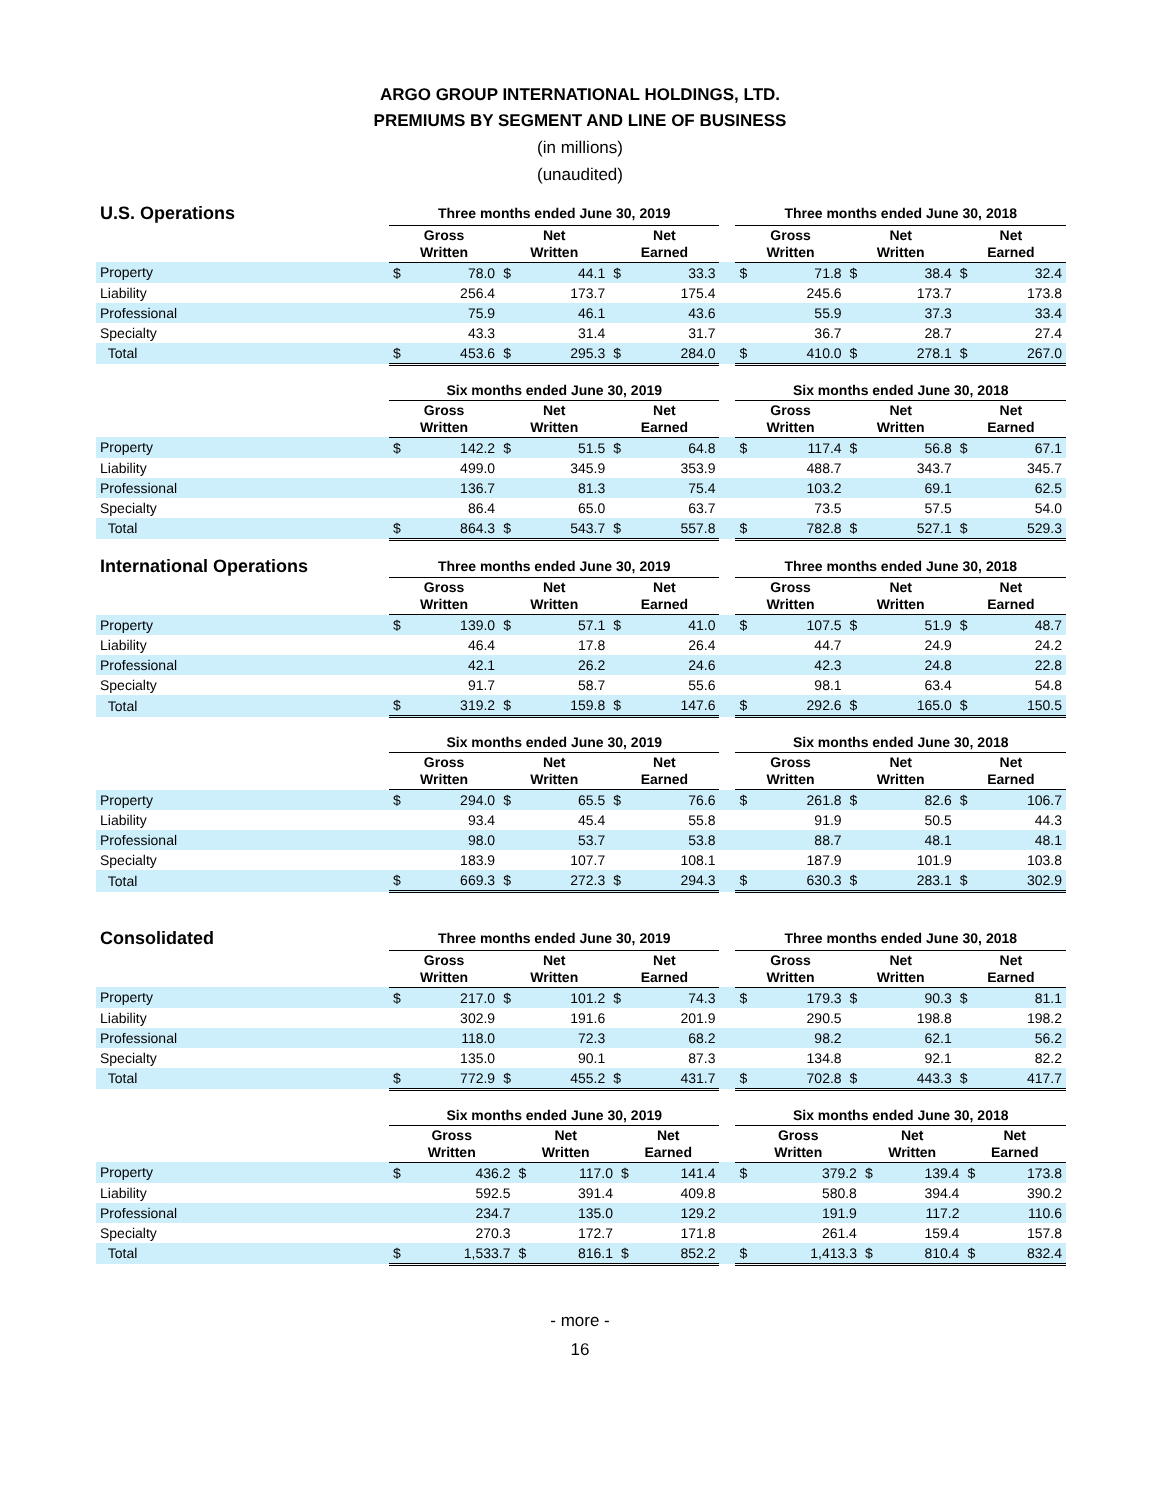ARGO GROUP INTERNATIONAL HOLDINGS, LTD.
PREMIUMS BY SEGMENT AND LINE OF BUSINESS
(in millions)
(unaudited)
| U.S. Operations | Three months ended June 30, 2019 | | | | | | | Three months ended June 30, 2018 | | | | | |
| --- | --- | --- | --- | --- | --- | --- | --- | --- | --- | --- | --- | --- | --- |
| | Gross Written | | Net Written | | Net Earned | | | Gross Written | | Net Written | | Net Earned | |
| Property | $ | 78.0 | $ | 44.1 | $ | 33.3 | | $ | 71.8 | $ | 38.4 | $ | 32.4 |
| Liability | | 256.4 | | 173.7 | | 175.4 | | | 245.6 | | 173.7 | | 173.8 |
| Professional | | 75.9 | | 46.1 | | 43.6 | | | 55.9 | | 37.3 | | 33.4 |
| Specialty | | 43.3 | | 31.4 | | 31.7 | | | 36.7 | | 28.7 | | 27.4 |
| Total | $ | 453.6 | $ | 295.3 | $ | 284.0 | | $ | 410.0 | $ | 278.1 | $ | 267.0 |
| | Six months ended June 30, 2019 | | | | | | | Six months ended June 30, 2018 | | | | | |
| --- | --- | --- | --- | --- | --- | --- | --- | --- | --- | --- | --- | --- | --- |
| | Gross Written | | Net Written | | Net Earned | | | Gross Written | | Net Written | | Net Earned | |
| Property | $ | 142.2 | $ | 51.5 | $ | 64.8 | | $ | 117.4 | $ | 56.8 | $ | 67.1 |
| Liability | | 499.0 | | 345.9 | | 353.9 | | | 488.7 | | 343.7 | | 345.7 |
| Professional | | 136.7 | | 81.3 | | 75.4 | | | 103.2 | | 69.1 | | 62.5 |
| Specialty | | 86.4 | | 65.0 | | 63.7 | | | 73.5 | | 57.5 | | 54.0 |
| Total | $ | 864.3 | $ | 543.7 | $ | 557.8 | | $ | 782.8 | $ | 527.1 | $ | 529.3 |
| International Operations | Three months ended June 30, 2019 | | | | | | | Three months ended June 30, 2018 | | | | | |
| --- | --- | --- | --- | --- | --- | --- | --- | --- | --- | --- | --- | --- | --- |
| | Gross Written | | Net Written | | Net Earned | | | Gross Written | | Net Written | | Net Earned | |
| Property | $ | 139.0 | $ | 57.1 | $ | 41.0 | | $ | 107.5 | $ | 51.9 | $ | 48.7 |
| Liability | | 46.4 | | 17.8 | | 26.4 | | | 44.7 | | 24.9 | | 24.2 |
| Professional | | 42.1 | | 26.2 | | 24.6 | | | 42.3 | | 24.8 | | 22.8 |
| Specialty | | 91.7 | | 58.7 | | 55.6 | | | 98.1 | | 63.4 | | 54.8 |
| Total | $ | 319.2 | $ | 159.8 | $ | 147.6 | | $ | 292.6 | $ | 165.0 | $ | 150.5 |
| | Six months ended June 30, 2019 | | | | | | | Six months ended June 30, 2018 | | | | | |
| --- | --- | --- | --- | --- | --- | --- | --- | --- | --- | --- | --- | --- | --- |
| | Gross Written | | Net Written | | Net Earned | | | Gross Written | | Net Written | | Net Earned | |
| Property | $ | 294.0 | $ | 65.5 | $ | 76.6 | | $ | 261.8 | $ | 82.6 | $ | 106.7 |
| Liability | | 93.4 | | 45.4 | | 55.8 | | | 91.9 | | 50.5 | | 44.3 |
| Professional | | 98.0 | | 53.7 | | 53.8 | | | 88.7 | | 48.1 | | 48.1 |
| Specialty | | 183.9 | | 107.7 | | 108.1 | | | 187.9 | | 101.9 | | 103.8 |
| Total | $ | 669.3 | $ | 272.3 | $ | 294.3 | | $ | 630.3 | $ | 283.1 | $ | 302.9 |
| Consolidated | Three months ended June 30, 2019 | | | | | | | Three months ended June 30, 2018 | | | | | |
| --- | --- | --- | --- | --- | --- | --- | --- | --- | --- | --- | --- | --- | --- |
| | Gross Written | | Net Written | | Net Earned | | | Gross Written | | Net Written | | Net Earned | |
| Property | $ | 217.0 | $ | 101.2 | $ | 74.3 | | $ | 179.3 | $ | 90.3 | $ | 81.1 |
| Liability | | 302.9 | | 191.6 | | 201.9 | | | 290.5 | | 198.8 | | 198.2 |
| Professional | | 118.0 | | 72.3 | | 68.2 | | | 98.2 | | 62.1 | | 56.2 |
| Specialty | | 135.0 | | 90.1 | | 87.3 | | | 134.8 | | 92.1 | | 82.2 |
| Total | $ | 772.9 | $ | 455.2 | $ | 431.7 | | $ | 702.8 | $ | 443.3 | $ | 417.7 |
| | Six months ended June 30, 2019 | | | | | | | Six months ended June 30, 2018 | | | | | |
| --- | --- | --- | --- | --- | --- | --- | --- | --- | --- | --- | --- | --- | --- |
| | Gross Written | | Net Written | | Net Earned | | | Gross Written | | Net Written | | Net Earned | |
| Property | $ | 436.2 | $ | 117.0 | $ | 141.4 | | $ | 379.2 | $ | 139.4 | $ | 173.8 |
| Liability | | 592.5 | | 391.4 | | 409.8 | | | 580.8 | | 394.4 | | 390.2 |
| Professional | | 234.7 | | 135.0 | | 129.2 | | | 191.9 | | 117.2 | | 110.6 |
| Specialty | | 270.3 | | 172.7 | | 171.8 | | | 261.4 | | 159.4 | | 157.8 |
| Total | $ | 1,533.7 | $ | 816.1 | $ | 852.2 | | $ | 1,413.3 | $ | 810.4 | $ | 832.4 |
- more -
16